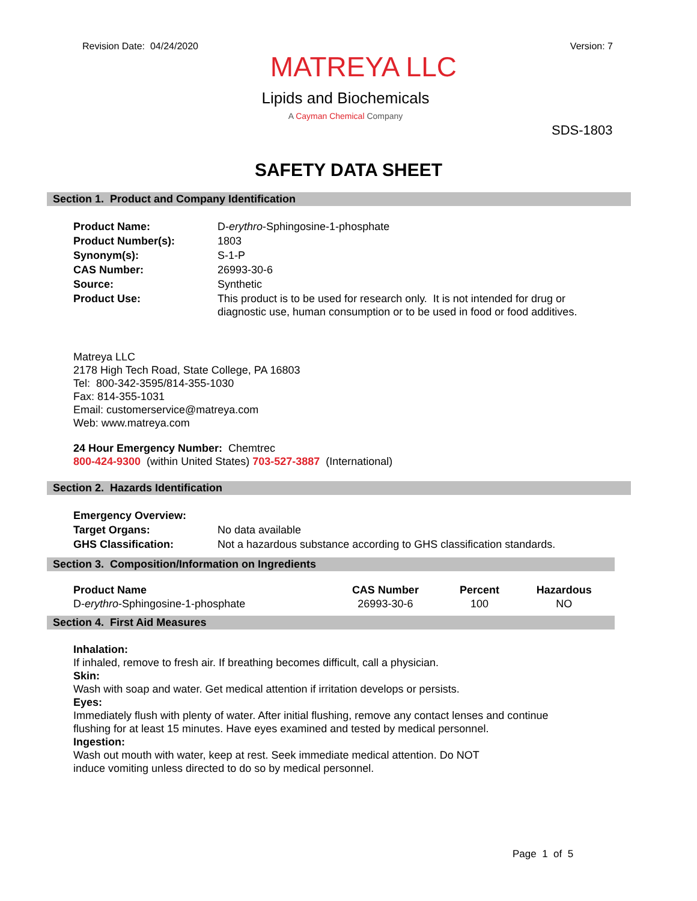Revision Date: 04/24/2020 Version: 7
MATREYA LLC
Lipids and Biochemicals
A Cayman Chemical Company
SDS-1803
SAFETY DATA SHEET
Section 1. Product and Company Identification
| Product Name: | D- erythro -Sphingosine-1-phosphate |
| Product Number(s): | 1803 |
| Synonym(s): | S-1-P |
| CAS Number: | 26993-30-6 |
| Source: | Synthetic |
| Product Use: | This product is to be used for research only. It is not intended for drug or diagnostic use, human consumption or to be used in food or food additives. |
Matreya LLC
2178 High Tech Road, State College, PA 16803
Tel: 800-342-3595/814-355-1030
Fax: 814-355-1031
Email: customerservice@matreya.com
Web: www.matreya.com
24 Hour Emergency Number: Chemtrec
800-424-9300 (within United States) 703-527-3887 (International)
Section 2. Hazards Identification
| Emergency Overview: | |
| Target Organs: | No data available |
| GHS Classification: | Not a hazardous substance according to GHS classification standards. |
Section 3. Composition/Information on Ingredients
| Product Name | CAS Number | Percent | Hazardous |
| --- | --- | --- | --- |
| D- erythro -Sphingosine-1-phosphate | 26993-30-6 | 100 | NO |
Section 4. First Aid Measures
Inhalation:
If inhaled, remove to fresh air. If breathing becomes difficult, call a physician.
Skin:
Wash with soap and water. Get medical attention if irritation develops or persists.
Eyes:
Immediately flush with plenty of water. After initial flushing, remove any contact lenses and continue
flushing for at least 15 minutes. Have eyes examined and tested by medical personnel.
Ingestion:
Wash out mouth with water, keep at rest. Seek immediate medical attention. Do NOT
induce vomiting unless directed to do so by medical personnel.
Page 1 of 5